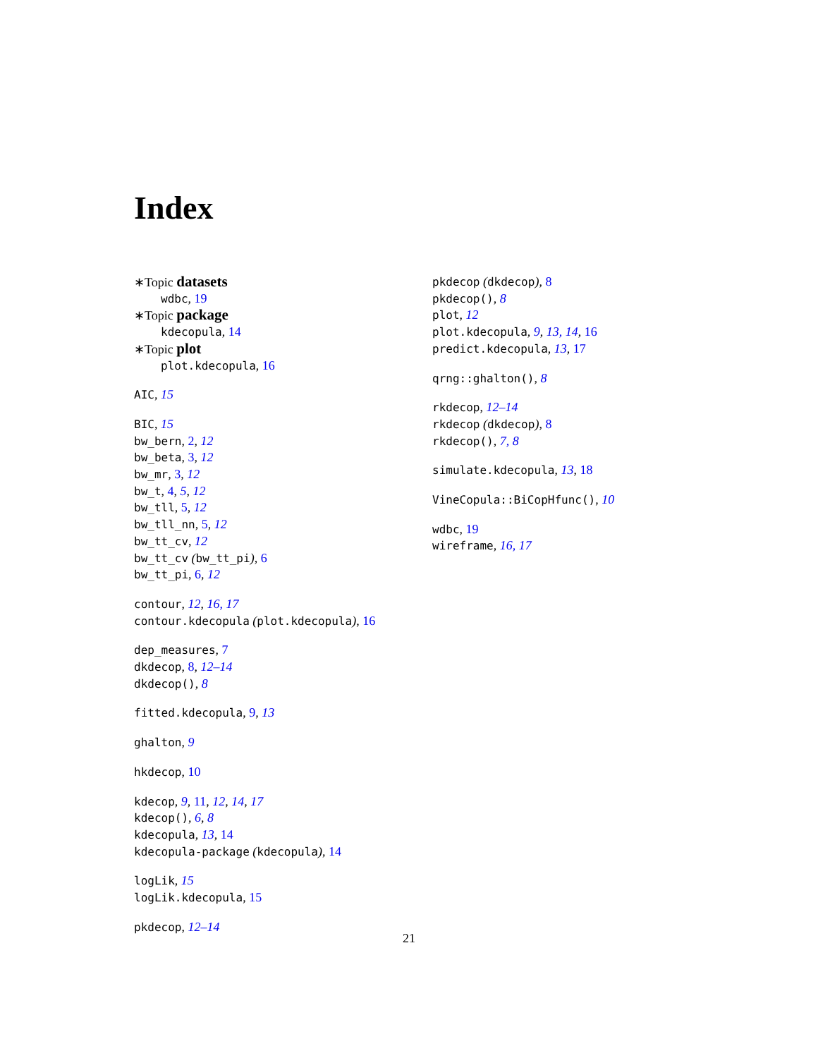Index
∗Topic datasets
wdbc, 19
∗Topic package
kdecopula, 14
∗Topic plot
plot.kdecopula, 16
AIC, 15
BIC, 15
bw_bern, 2, 12
bw_beta, 3, 12
bw_mr, 3, 12
bw_t, 4, 5, 12
bw_tll, 5, 12
bw_tll_nn, 5, 12
bw_tt_cv, 12
bw_tt_cv (bw_tt_pi), 6
bw_tt_pi, 6, 12
contour, 12, 16, 17
contour.kdecopula (plot.kdecopula), 16
dep_measures, 7
dkdecop, 8, 12–14
dkdecop(), 8
fitted.kdecopula, 9, 13
ghalton, 9
hkdecop, 10
kdecop, 9, 11, 12, 14, 17
kdecop(), 6, 8
kdecopula, 13, 14
kdecopula-package (kdecopula), 14
logLik, 15
logLik.kdecopula, 15
pkdecop, 12–14
pkdecop (dkdecop), 8
pkdecop(), 8
plot, 12
plot.kdecopula, 9, 13, 14, 16
predict.kdecopula, 13, 17
qrng::ghalton(), 8
rkdecop, 12–14
rkdecop (dkdecop), 8
rkdecop(), 7, 8
simulate.kdecopula, 13, 18
VineCopula::BiCopHfunc(), 10
wdbc, 19
wireframe, 16, 17
21